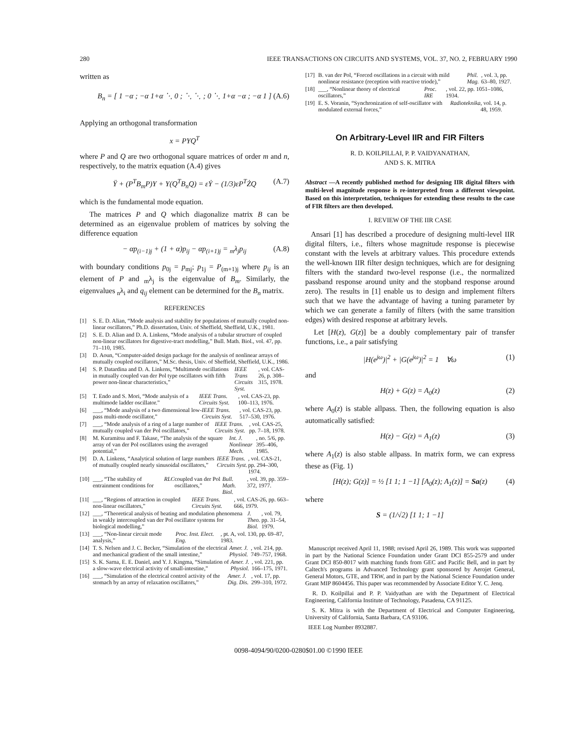280 IEEE TRANSACTIONS ON CIRCUITS AND SYSTEMS, VOL. 37, NO. 2, FEBRUARY 1990
written as
B<sub>n</sub> = [ 1 −α ; −α 1+α ⋱ 0 ; ⋱ ⋱ ; 0 ⋱ 1+α −α ; −α 1 ] (A.6)
Applying an orthogonal transformation
x = PYQ<sup>T</sup>
where P and Q are two orthogonal square matrices of order m and n, respectively, to the matrix equation (A.4) gives
Ÿ + (P<sup>T</sup>B<sub>m</sub>P)Y + Y(Q<sup>T</sup>B<sub>n</sub>Q) = εẎ − (1/3)εP<sup>T</sup>ŻQ (A.7)
which is the fundamental mode equation.
The matrices P and Q which diagonalize matrix B can be determined as an eigenvalue problem of matrices by solving the difference equation
− αp<sub>(i−1)j</sub> + (1 + α)p<sub>ij</sub> − αp<sub>(i+1)j</sub> = <sub>m</sub>λ<sub>j</sub>p<sub>ij</sub> (A.8)
with boundary conditions p<sub>0j</sub> = p<sub>mj</sub>; p<sub>1j</sub> = P<sub>(m+1)j</sub> where p<sub>ij</sub> is an element of P and <sub>m</sub>λ<sub>j</sub> is the eigenvalue of B<sub>m</sub>. Similarly, the eigenvalues <sub>n</sub>λ<sub>i</sub> and q<sub>ij</sub> element can be determined for the B<sub>n</sub> matrix.
REFERENCES
[1] S. E. D. Alian, “Mode analysis and stability for populations of mutually coupled non-linear oscillators,” Ph.D. dissertation, Univ. of Sheffield, Sheffield, U.K., 1981.
[2] S. E. D. Alian and D. A. Linkens, “Mode analysis of a tubular structure of coupled non-linear oscillators for digestive-tract modelling,” Bull. Math. Biol., vol. 47, pp. 71–110, 1985.
[3] D. Aoun, “Computer-aided design package for the analysis of nonlinear arrays of mutually coupled oscillators,” M.Sc. thesis, Univ. of Sheffield, Sheffield, U.K., 1986.
[4] S. P. Datardina and D. A. Linkens, “Multimode oscillations in mutually coupled van der Pol type oscillators with fifth power non-linear characteristics,” IEEE Trans Circuits Syst., vol. CAS-26, p. 308–315, 1978.
[5] T. Endo and S. Mori, “Mode analysis of a multimode ladder oscillator.” IEEE Trans. Circuits Syst., vol. CAS-23, pp. 100–113, 1976.
[6] ___, “Mode analysis of a two dimensional low-pass multi-mode oscillator,” IEEE Trans. Circuits Syst., vol. CAS-23, pp. 517–530, 1976.
[7] ___, “Mode analysis of a ring of a large number of mutually coupled van der Pol oscillators,” IEEE Trans. Circuits Syst., vol. CAS-25, pp. 7–18, 1978.
[8] M. Kuramitsu and F. Takase, “The analysis of the square array of van der Pol oscillators using the averaged potential,” Int. J. Nonlinear Mech., no. 5/6, pp. 395–406, 1985.
[9] D. A. Linkens, “Analytical solution of large numbers of mutually coupled nearly sinusoidal oscillators,” IEEE Trans. Circuits Syst., vol. CAS-21, pp. 294–300, 1974.
[10] ___, “The stability of entrainment conditions for RLC coupled van der Pol oscillators,” Bull. Math. Biol., vol. 39, pp. 359–372, 1977.
[11[___, “Regions of attraction in coupled non-linear oscillators,” IEEE Trans. Circuits Syst., vol. CAS-26, pp. 663–666, 1979.
[12] ___, “Theoretical analysis of beating and modulation phenomena in weakly intercoupled van der Pol oscillator systems for biological modelling,” J. Theo. Biol., vol. 79, pp. 31–54, 1979.
[13] ___, “Non-linear circuit mode analysis,” Proc. Inst. Elect. Eng., pt. A, vol. 130, pp. 69–87, 1983.
[14] T. S. Nelsen and J. C. Becker, “Simulation of the electrical and mechanical gradient of the small intestine,” Amer. J. Physiol., vol. 214, pp. 749–757, 1968.
[15] S. K. Sarna, E. E. Daniel, and Y. J. Kingma, “Simulation of a slow-wave electrical activity of small-intestine,” Amer. J. Physiol., vol. 221, pp. 166–175, 1971.
[16] ___, “Simulation of the electrical control activity of the stomach by an array of relaxation oscillators,” Amer. J. Dig. Dis., vol. 17, pp. 299–310, 1972.
[17] B. van der Pol, “Forced oscillations in a circuit with mild nonlinear resistance (reception with reactive triode),” Phil. Mag., vol. 3, pp. 63–80, 1927.
[18] ___, “Nonlinear theory of electrical oscillators,” Proc. IRE, vol. 22, pp. 1051–1086, 1934.
[19] E. S. Voranin, “Synchronization of self-oscillator with modulated external forces,” Radioteknika, vol. 14, p. 48, 1959.
On Arbitrary-Level IIR and FIR Filters
R. D. KOILPILLAI, P. P. VAIDYANATHAN,
AND S. K. MITRA
Abstract —A recently published method for designing IIR digital filters with multi-level magnitude response is re-interpreted from a different viewpoint. Based on this interpretation, techniques for extending these results to the case of FIR filters are then developed.
I. REVIEW OF THE IIR CASE
Ansari [1] has described a procedure of designing multi-level IIR digital filters, i.e., filters whose magnitude response is piecewise constant with the levels at arbitrary values. This procedure extends the well-known IIR filter design techniques, which are for designing filters with the standard two-level response (i.e., the normalized passband response around unity and the stopband response around zero). The results in [1] enable us to design and implement filters such that we have the advantage of having a tuning parameter by which we can generate a family of filters (with the same transition edges) with desired response at arbitrary levels.
Let [H(z), G(z)] be a doubly complementary pair of transfer functions, i.e., a pair satisfying
|H(e<sup>jω</sup>)|<sup>2</sup> + |G(e<sup>jω</sup>)|<sup>2</sup> = 1 ∀ω (1)
and
H(z) + G(z) = A<sub>0</sub>(z) (2)
where A<sub>0</sub>(z) is stable allpass. Then, the following equation is also automatically satisfied:
H(z) − G(z) = A<sub>1</sub>(z) (3)
where A<sub>1</sub>(z) is also stable allpass. In matrix form, we can express these as (Fig. 1)
[H(z); G(z)] = ½ [1 1; 1 −1] [A<sub>0</sub>(z); A<sub>1</sub>(z)] = Sa(z) (4)
where
S = (1/√2) [1 1; 1 −1]
Manuscript received April 11, 1988; revised April 26, 1989. This work was supported in part by the National Science Foundation under Grant DCI 855-2579 and under Grant DCI 850-8017 with matching funds from GEC and Pacific Bell, and in part by Caltech's programs in Advanced Technology grant sponsored by Aerojet General, General Motors, GTE, and TRW, and in part by the National Science Foundation under Grant MIP 8604456. This paper was recommended by Associate Editor Y. C. Jenq.
R. D. Koilpillai and P. P. Vaidyathan are with the Department of Electrical Engineering, California Institute of Technology, Pasadena, CA 91125.
S. K. Mitra is with the Department of Electrical and Computer Engineering, University of California, Santa Barbara, CA 93106.
IEEE Log Number 8932887.
0098-4094/90/0200-0280$01.00 ©1990 IEEE